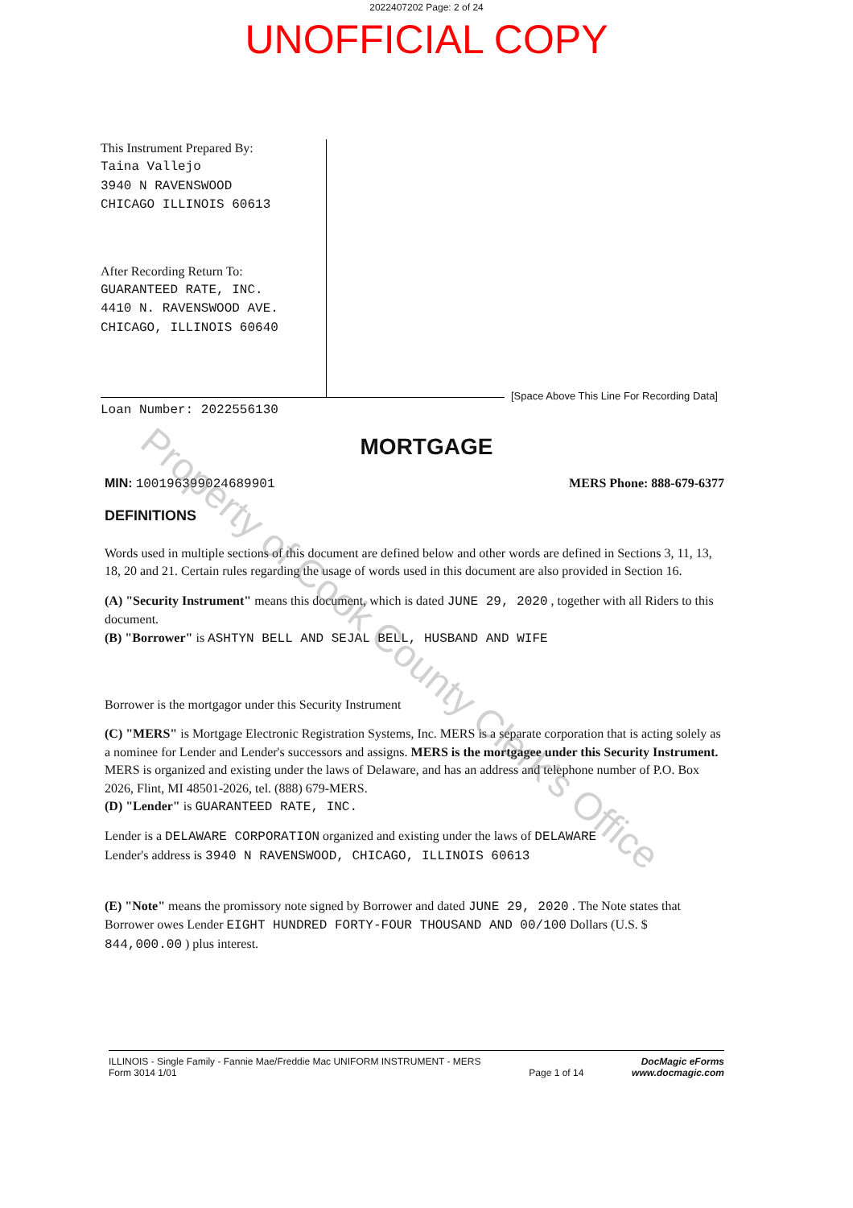2022407202 Page: 2 of 24
UNOFFICIAL COPY
This Instrument Prepared By:
Taina Vallejo
3940 N RAVENSWOOD
CHICAGO ILLINOIS 60613
After Recording Return To:
GUARANTEED RATE, INC.
4410 N. RAVENSWOOD AVE.
CHICAGO, ILLINOIS 60640
Loan Number: 2022556130
[Space Above This Line For Recording Data]
MORTGAGE
MIN: 100196399024689901 MERS Phone: 888-679-6377
DEFINITIONS
Words used in multiple sections of this document are defined below and other words are defined in Sections 3, 11, 13, 18, 20 and 21. Certain rules regarding the usage of words used in this document are also provided in Section 16.
(A) "Security Instrument" means this document, which is dated JUNE 29, 2020 , together with all Riders to this document.
(B) "Borrower" is ASHTYN BELL AND SEJAL BELL, HUSBAND AND WIFE
Borrower is the mortgagor under this Security Instrument
(C) "MERS" is Mortgage Electronic Registration Systems, Inc. MERS is a separate corporation that is acting solely as a nominee for Lender and Lender's successors and assigns. MERS is the mortgagee under this Security Instrument. MERS is organized and existing under the laws of Delaware, and has an address and telephone number of P.O. Box 2026, Flint, MI 48501-2026, tel. (888) 679-MERS.
(D) "Lender" is GUARANTEED RATE, INC.
Lender is a DELAWARE CORPORATION organized and existing under the laws of DELAWARE
Lender's address is 3940 N RAVENSWOOD, CHICAGO, ILLINOIS 60613
(E) "Note" means the promissory note signed by Borrower and dated JUNE 29, 2020 . The Note states that Borrower owes Lender EIGHT HUNDRED FORTY-FOUR THOUSAND AND 00/100 Dollars (U.S. $ 844,000.00 ) plus interest.
ILLINOIS - Single Family - Fannie Mae/Freddie Mac UNIFORM INSTRUMENT - MERS
Form 3014 1/01
Page 1 of 14 DocMagic eForms
www.docmagic.com
Property of Cook County Clerk's Office